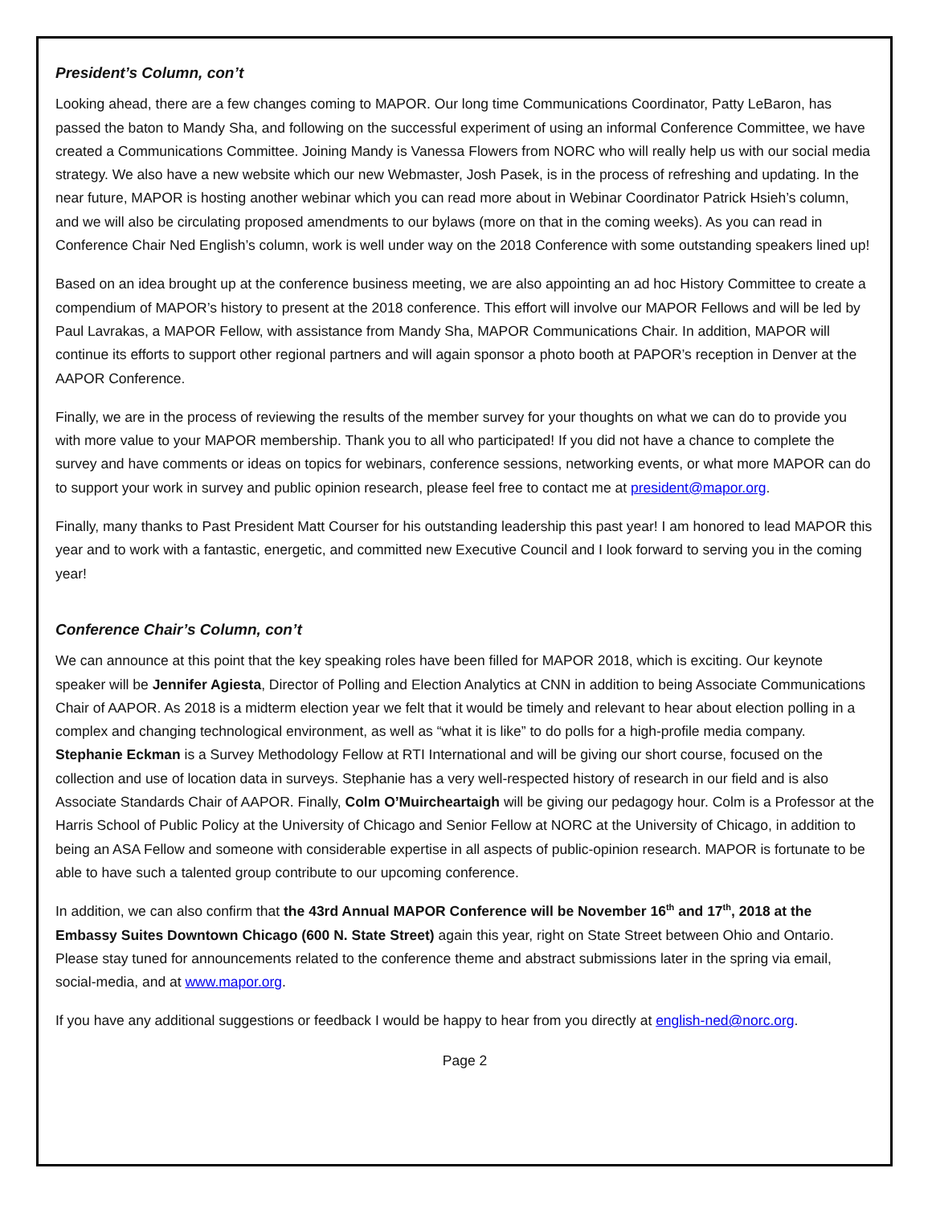President’s Column, con’t
Looking ahead, there are a few changes coming to MAPOR. Our long time Communications Coordinator, Patty LeBaron, has passed the baton to Mandy Sha, and following on the successful experiment of using an informal Conference Committee, we have created a Communications Committee. Joining Mandy is Vanessa Flowers from NORC who will really help us with our social media strategy. We also have a new website which our new Webmaster, Josh Pasek, is in the process of refreshing and updating. In the near future, MAPOR is hosting another webinar which you can read more about in Webinar Coordinator Patrick Hsieh’s column, and we will also be circulating proposed amendments to our bylaws (more on that in the coming weeks). As you can read in Conference Chair Ned English’s column, work is well under way on the 2018 Conference with some outstanding speakers lined up!
Based on an idea brought up at the conference business meeting, we are also appointing an ad hoc History Committee to create a compendium of MAPOR’s history to present at the 2018 conference. This effort will involve our MAPOR Fellows and will be led by Paul Lavrakas, a MAPOR Fellow, with assistance from Mandy Sha, MAPOR Communications Chair. In addition, MAPOR will continue its efforts to support other regional partners and will again sponsor a photo booth at PAPOR’s reception in Denver at the AAPOR Conference.
Finally, we are in the process of reviewing the results of the member survey for your thoughts on what we can do to provide you with more value to your MAPOR membership. Thank you to all who participated! If you did not have a chance to complete the survey and have comments or ideas on topics for webinars, conference sessions, networking events, or what more MAPOR can do to support your work in survey and public opinion research, please feel free to contact me at president@mapor.org.
Finally, many thanks to Past President Matt Courser for his outstanding leadership this past year! I am honored to lead MAPOR this year and to work with a fantastic, energetic, and committed new Executive Council and I look forward to serving you in the coming year!
Conference Chair’s Column, con’t
We can announce at this point that the key speaking roles have been filled for MAPOR 2018, which is exciting. Our keynote speaker will be Jennifer Agiesta, Director of Polling and Election Analytics at CNN in addition to being Associate Communications Chair of AAPOR. As 2018 is a midterm election year we felt that it would be timely and relevant to hear about election polling in a complex and changing technological environment, as well as “what it is like” to do polls for a high-profile media company. Stephanie Eckman is a Survey Methodology Fellow at RTI International and will be giving our short course, focused on the collection and use of location data in surveys. Stephanie has a very well-respected history of research in our field and is also Associate Standards Chair of AAPOR. Finally, Colm O’Muircheartaigh will be giving our pedagogy hour. Colm is a Professor at the Harris School of Public Policy at the University of Chicago and Senior Fellow at NORC at the University of Chicago, in addition to being an ASA Fellow and someone with considerable expertise in all aspects of public-opinion research. MAPOR is fortunate to be able to have such a talented group contribute to our upcoming conference.
In addition, we can also confirm that the 43rd Annual MAPOR Conference will be November 16<sup>th</sup> and 17<sup>th</sup>, 2018 at the Embassy Suites Downtown Chicago (600 N. State Street) again this year, right on State Street between Ohio and Ontario. Please stay tuned for announcements related to the conference theme and abstract submissions later in the spring via email, social-media, and at www.mapor.org.
If you have any additional suggestions or feedback I would be happy to hear from you directly at english-ned@norc.org.
Page 2